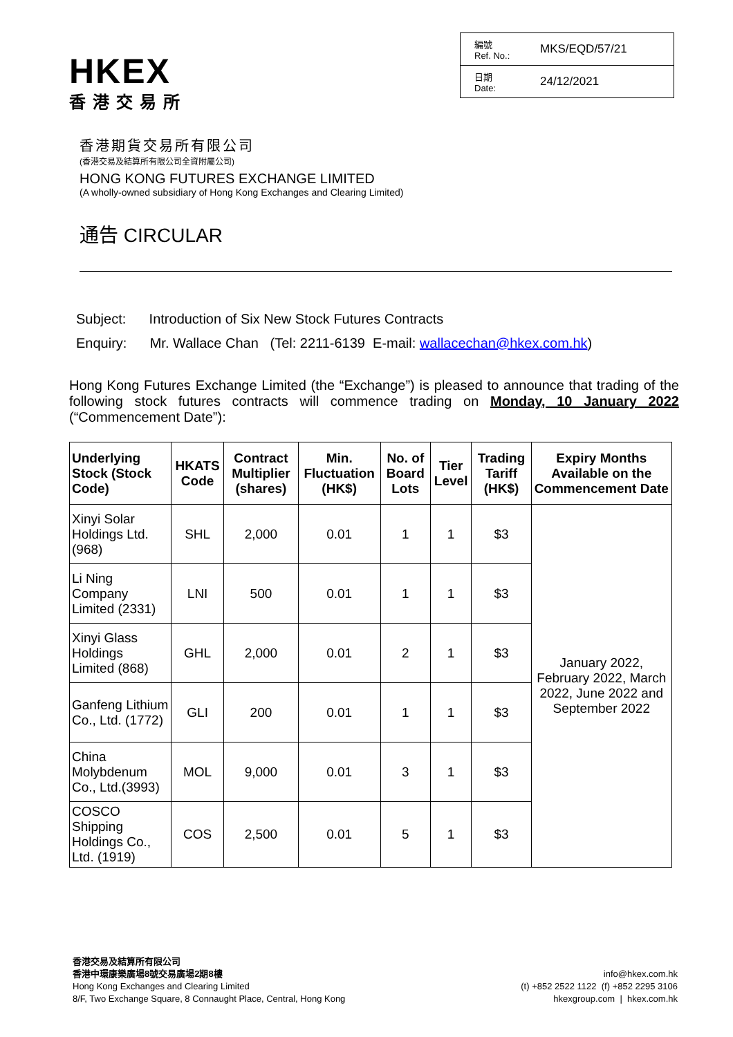HKEX
香港交易所
| 編號 Ref. No.: | MKS/EQD/57/21 |
| 日期 Date: | 24/12/2021 |
香港期貨交易所有限公司
(香港交易及結算所有限公司全資附屬公司)
HONG KONG FUTURES EXCHANGE LIMITED
(A wholly-owned subsidiary of Hong Kong Exchanges and Clearing Limited)
通告 CIRCULAR
Subject: Introduction of Six New Stock Futures Contracts
Enquiry: Mr. Wallace Chan (Tel: 2211-6139 E-mail: wallacechan@hkex.com.hk)
Hong Kong Futures Exchange Limited (the “Exchange”) is pleased to announce that trading of the following stock futures contracts will commence trading on Monday, 10 January 2022 (“Commencement Date”):
| Underlying Stock (Stock Code) | HKATS Code | Contract Multiplier (shares) | Min. Fluctuation (HK$) | No. of Board Lots | Tier Level | Trading Tariff (HK$) | Expiry Months Available on the Commencement Date |
| --- | --- | --- | --- | --- | --- | --- | --- |
| Xinyi Solar Holdings Ltd. (968) | SHL | 2,000 | 0.01 | 1 | 1 | $3 | January 2022, February 2022, March 2022, June 2022 and September 2022 |
| Li Ning Company Limited (2331) | LNI | 500 | 0.01 | 1 | 1 | $3 | |
| Xinyi Glass Holdings Limited (868) | GHL | 2,000 | 0.01 | 2 | 1 | $3 | |
| Ganfeng Lithium Co., Ltd. (1772) | GLI | 200 | 0.01 | 1 | 1 | $3 | |
| China Molybdenum Co., Ltd.(3993) | MOL | 9,000 | 0.01 | 3 | 1 | $3 | |
| COSCO Shipping Holdings Co., Ltd. (1919) | COS | 2,500 | 0.01 | 5 | 1 | $3 | |
香港交易及結算所有限公司
香港中環康樂廣場8號交易廣場2期8樓
Hong Kong Exchanges and Clearing Limited
8/F, Two Exchange Square, 8 Connaught Place, Central, Hong Kong
info@hkex.com.hk
(t) +852 2522 1122 (f) +852 2295 3106
hkexgroup.com | hkex.com.hk